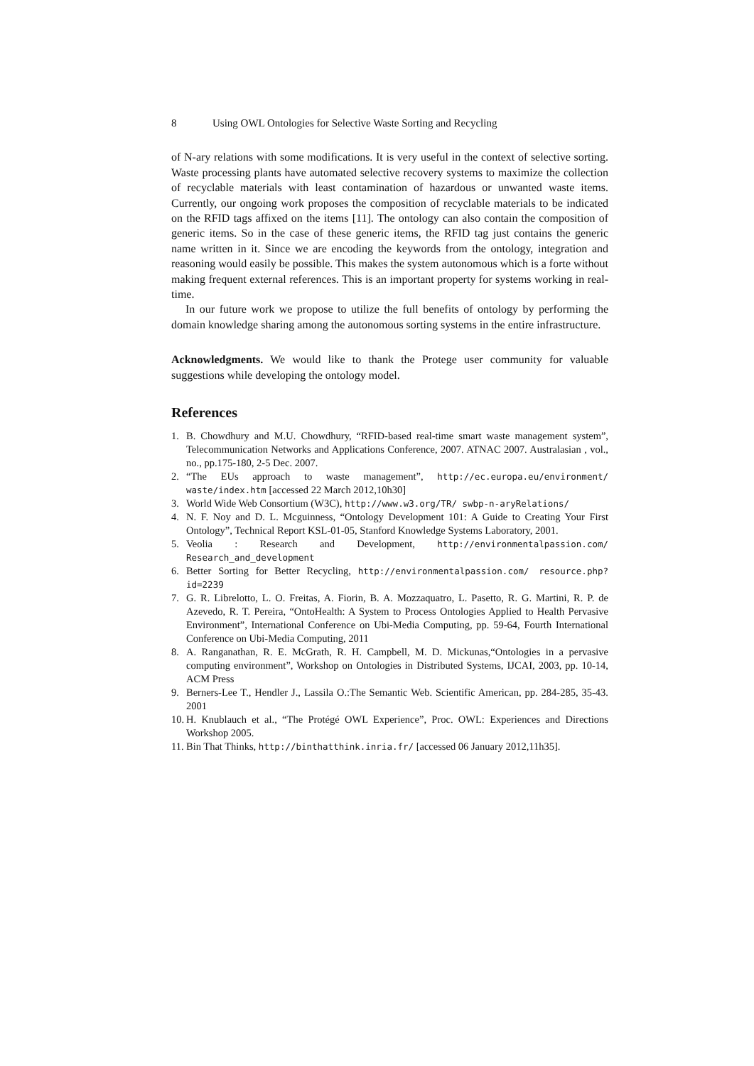8 Using OWL Ontologies for Selective Waste Sorting and Recycling
of N-ary relations with some modifications. It is very useful in the context of selective sorting. Waste processing plants have automated selective recovery systems to maximize the collection of recyclable materials with least contamination of hazardous or unwanted waste items. Currently, our ongoing work proposes the composition of recyclable materials to be indicated on the RFID tags affixed on the items [11]. The ontology can also contain the composition of generic items. So in the case of these generic items, the RFID tag just contains the generic name written in it. Since we are encoding the keywords from the ontology, integration and reasoning would easily be possible. This makes the system autonomous which is a forte without making frequent external references. This is an important property for systems working in real-time.
In our future work we propose to utilize the full benefits of ontology by performing the domain knowledge sharing among the autonomous sorting systems in the entire infrastructure.
Acknowledgments. We would like to thank the Protege user community for valuable suggestions while developing the ontology model.
References
1. B. Chowdhury and M.U. Chowdhury, “RFID-based real-time smart waste management system”, Telecommunication Networks and Applications Conference, 2007. ATNAC 2007. Australasian , vol., no., pp.175-180, 2-5 Dec. 2007.
2. “The EUs approach to waste management”, http://ec.europa.eu/environment/ waste/index.htm [accessed 22 March 2012,10h30]
3. World Wide Web Consortium (W3C), http://www.w3.org/TR/ swbp-n-aryRelations/
4. N. F. Noy and D. L. Mcguinness, “Ontology Development 101: A Guide to Creating Your First Ontology”, Technical Report KSL-01-05, Stanford Knowledge Systems Laboratory, 2001.
5. Veolia : Research and Development, http://environmentalpassion.com/ Research_and_development
6. Better Sorting for Better Recycling, http://environmentalpassion.com/ resource.php?id=2239
7. G. R. Librelotto, L. O. Freitas, A. Fiorin, B. A. Mozzaquatro, L. Pasetto, R. G. Martini, R. P. de Azevedo, R. T. Pereira, “OntoHealth: A System to Process Ontologies Applied to Health Pervasive Environment”, International Conference on Ubi-Media Computing, pp. 59-64, Fourth International Conference on Ubi-Media Computing, 2011
8. A. Ranganathan, R. E. McGrath, R. H. Campbell, M. D. Mickunas,“Ontologies in a pervasive computing environment”, Workshop on Ontologies in Distributed Systems, IJCAI, 2003, pp. 10-14, ACM Press
9. Berners-Lee T., Hendler J., Lassila O.:The Semantic Web. Scientific American, pp. 284-285, 35-43. 2001
10. H. Knublauch et al., “The Protégé OWL Experience”, Proc. OWL: Experiences and Directions Workshop 2005.
11. Bin That Thinks, http://binthatthink.inria.fr/ [accessed 06 January 2012,11h35].